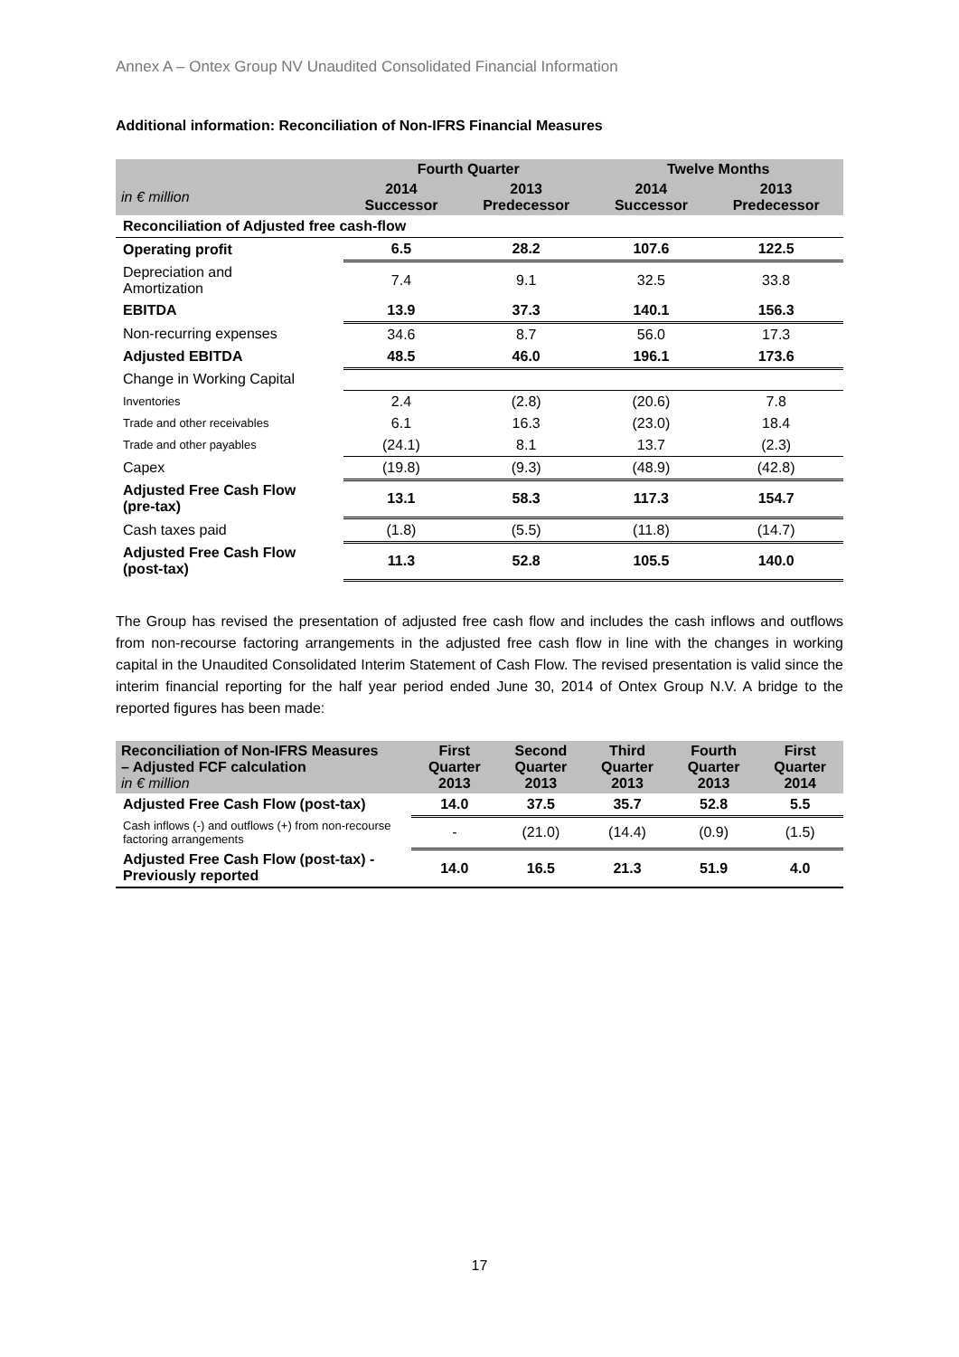Annex A – Ontex Group NV Unaudited Consolidated Financial Information
Additional information: Reconciliation of Non-IFRS Financial Measures
| | Fourth Quarter | | Twelve Months | |
| --- | --- | --- | --- | --- |
| in € million | 2014 Successor | 2013 Predecessor | 2014 Successor | 2013 Predecessor |
| Reconciliation of Adjusted free cash-flow | | | | |
| Operating profit | 6.5 | 28.2 | 107.6 | 122.5 |
| Depreciation and Amortization | 7.4 | 9.1 | 32.5 | 33.8 |
| EBITDA | 13.9 | 37.3 | 140.1 | 156.3 |
| Non-recurring expenses | 34.6 | 8.7 | 56.0 | 17.3 |
| Adjusted EBITDA | 48.5 | 46.0 | 196.1 | 173.6 |
| Change in Working Capital | | | | |
| Inventories | 2.4 | (2.8) | (20.6) | 7.8 |
| Trade and other receivables | 6.1 | 16.3 | (23.0) | 18.4 |
| Trade and other payables | (24.1) | 8.1 | 13.7 | (2.3) |
| Capex | (19.8) | (9.3) | (48.9) | (42.8) |
| Adjusted Free Cash Flow (pre-tax) | 13.1 | 58.3 | 117.3 | 154.7 |
| Cash taxes paid | (1.8) | (5.5) | (11.8) | (14.7) |
| Adjusted Free Cash Flow (post-tax) | 11.3 | 52.8 | 105.5 | 140.0 |
The Group has revised the presentation of adjusted free cash flow and includes the cash inflows and outflows from non-recourse factoring arrangements in the adjusted free cash flow in line with the changes in working capital in the Unaudited Consolidated Interim Statement of Cash Flow. The revised presentation is valid since the interim financial reporting for the half year period ended June 30, 2014 of Ontex Group N.V. A bridge to the reported figures has been made:
| Reconciliation of Non-IFRS Measures – Adjusted FCF calculation in € million | First Quarter 2013 | Second Quarter 2013 | Third Quarter 2013 | Fourth Quarter 2013 | First Quarter 2014 |
| --- | --- | --- | --- | --- | --- |
| Adjusted Free Cash Flow (post-tax) | 14.0 | 37.5 | 35.7 | 52.8 | 5.5 |
| Cash inflows (-) and outflows (+) from non-recourse factoring arrangements | - | (21.0) | (14.4) | (0.9) | (1.5) |
| Adjusted Free Cash Flow (post-tax) - Previously reported | 14.0 | 16.5 | 21.3 | 51.9 | 4.0 |
17